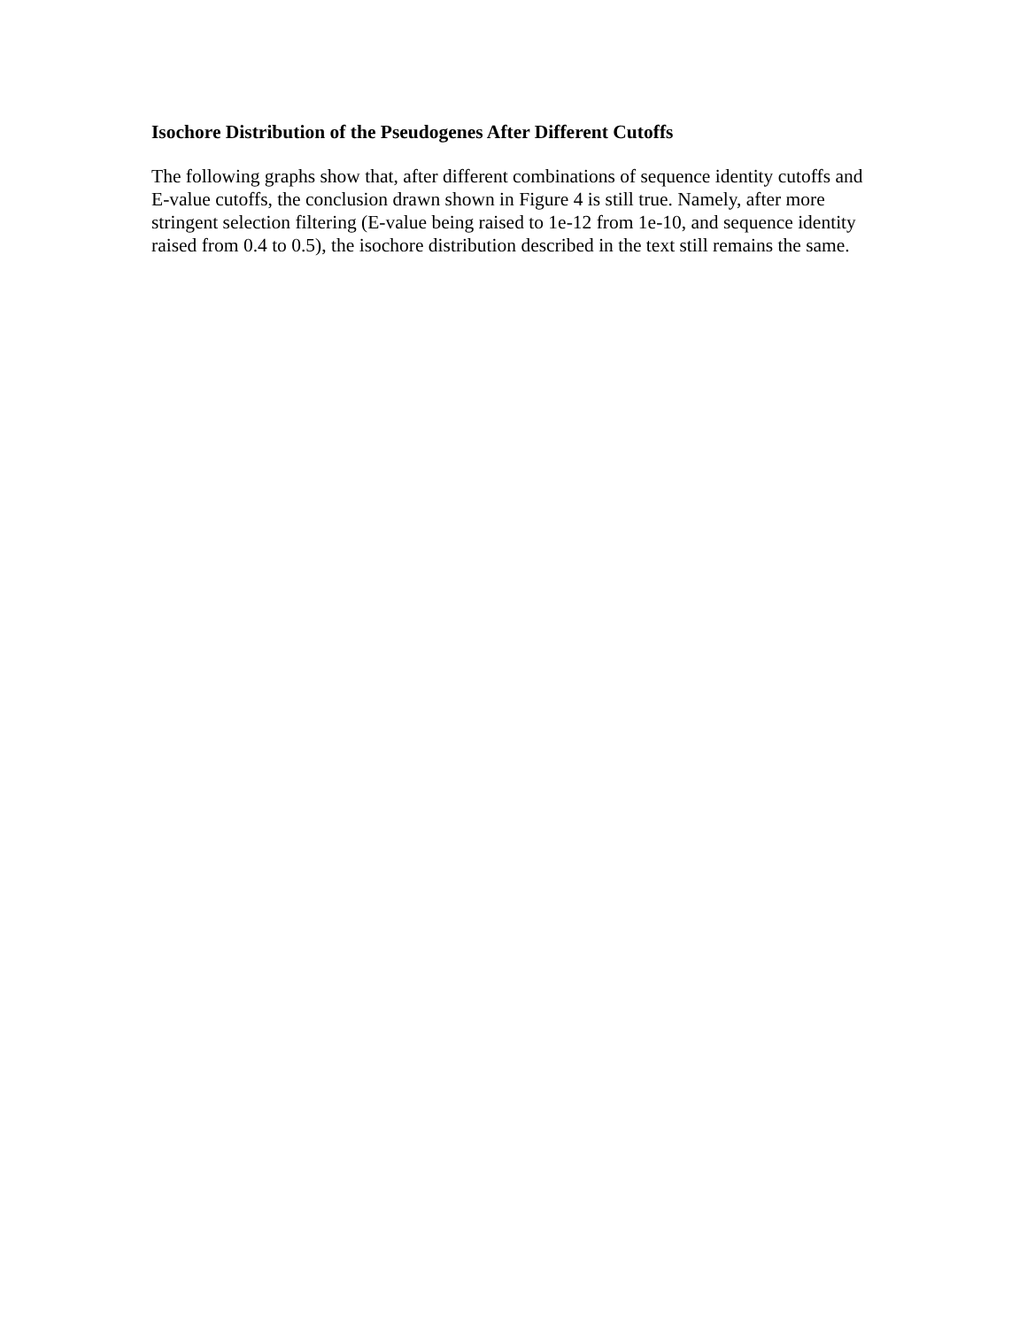Isochore Distribution of the Pseudogenes After Different Cutoffs
The following graphs show that, after different combinations of sequence identity cutoffs and E-value cutoffs, the conclusion drawn shown in Figure 4 is still true. Namely, after more stringent selection filtering (E-value being raised to 1e-12 from 1e-10, and sequence identity raised from 0.4 to 0.5), the isochore distribution described in the text still remains the same.